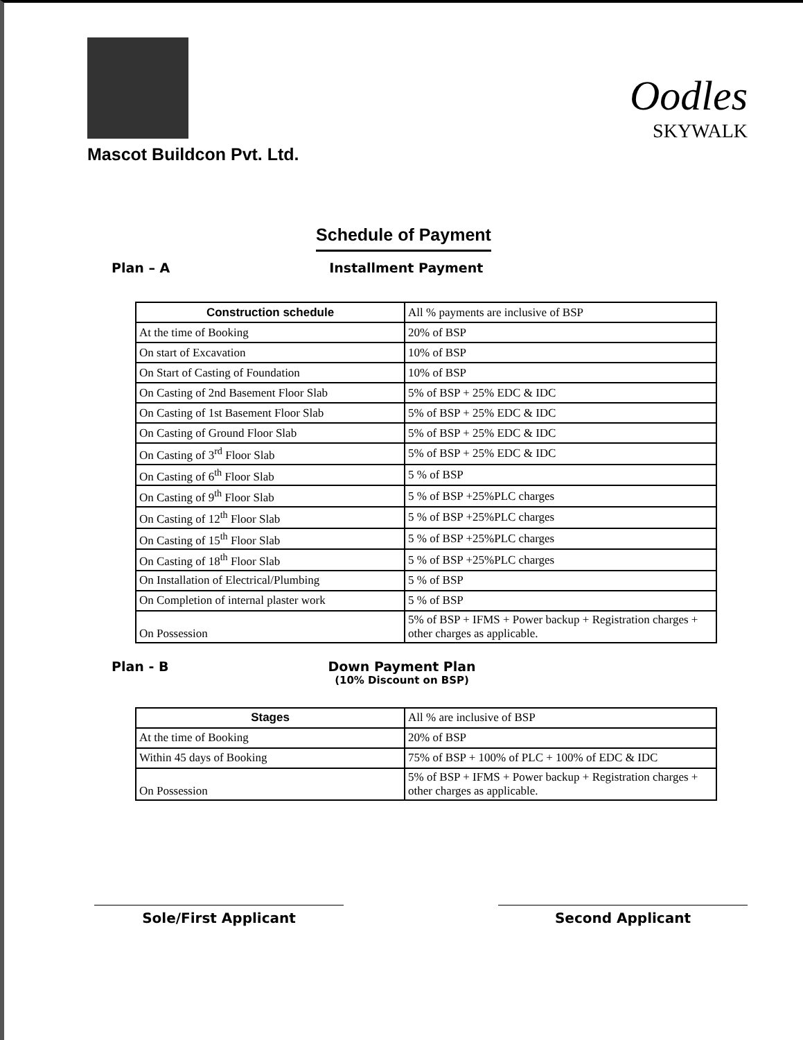Mascot Buildcon Pvt. Ltd.
Oodles
SKYWALK
Schedule of Payment
Plan – A Installment Payment
| Construction schedule | All % payments are inclusive of BSP |
| --- | --- |
| At the time of Booking | 20% of BSP |
| On start of Excavation | 10% of BSP |
| On Start of Casting of Foundation | 10% of BSP |
| On Casting of 2nd Basement Floor Slab | 5% of BSP + 25% EDC & IDC |
| On Casting of 1st Basement Floor Slab | 5% of BSP + 25% EDC & IDC |
| On Casting of Ground Floor Slab | 5% of BSP + 25% EDC & IDC |
| On Casting of 3<sup>rd</sup> Floor Slab | 5% of BSP + 25% EDC & IDC |
| On Casting of 6<sup>th</sup> Floor Slab | 5 % of BSP |
| On Casting of 9<sup>th</sup> Floor Slab | 5 % of BSP +25%PLC charges |
| On Casting of 12<sup>th</sup> Floor Slab | 5 % of BSP +25%PLC charges |
| On Casting of 15<sup>th</sup> Floor Slab | 5 % of BSP +25%PLC charges |
| On Casting of 18<sup>th</sup> Floor Slab | 5 % of BSP +25%PLC charges |
| On Installation of Electrical/Plumbing | 5 % of BSP |
| On Completion of internal plaster work | 5 % of BSP |
| On Possession | 5% of BSP + IFMS + Power backup + Registration charges + other charges as applicable. |
Plan - B Down Payment Plan
(10% Discount on BSP)
| Stages | All % are inclusive of BSP |
| --- | --- |
| At the time of Booking | 20% of BSP |
| Within 45 days of Booking | 75% of BSP + 100% of PLC + 100% of EDC & IDC |
| On Possession | 5% of BSP + IFMS + Power backup + Registration charges + other charges as applicable. |
Sole/First Applicant Second Applicant